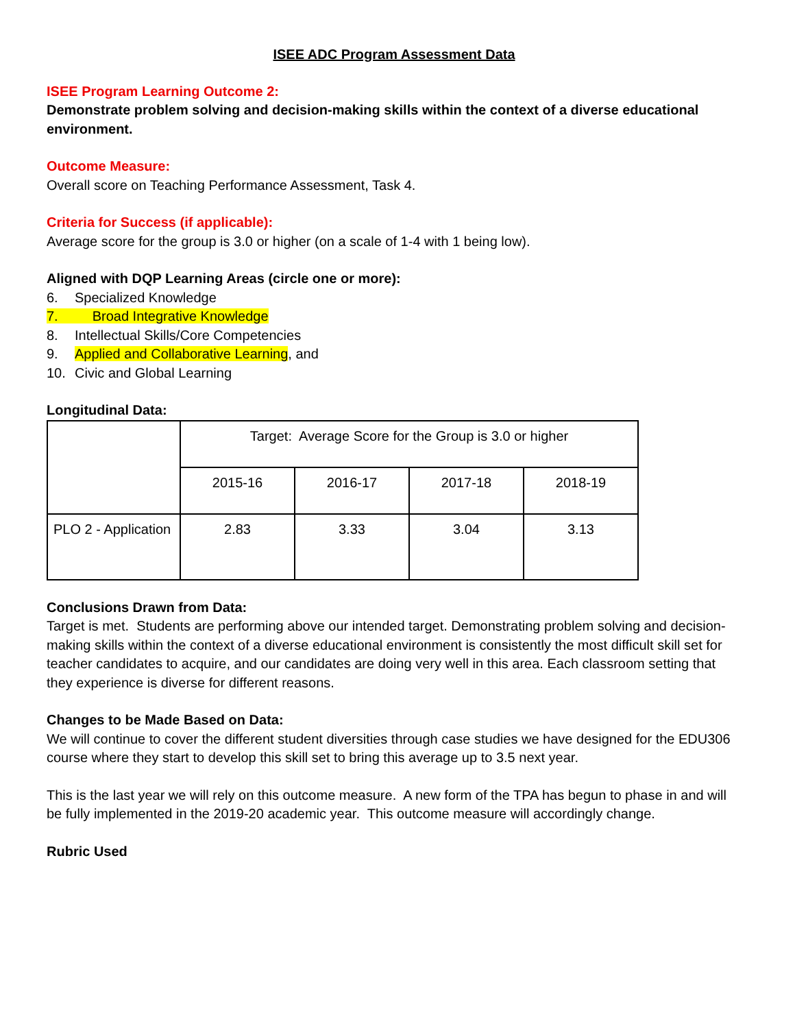ISEE ADC Program Assessment Data
ISEE Program Learning Outcome 2:
Demonstrate problem solving and decision-making skills within the context of a diverse educational environment.
Outcome Measure:
Overall score on Teaching Performance Assessment, Task 4.
Criteria for Success (if applicable):
Average score for the group is 3.0 or higher (on a scale of 1-4 with 1 being low).
Aligned with DQP Learning Areas (circle one or more):
6. Specialized Knowledge
7. Broad Integrative Knowledge
8. Intellectual Skills/Core Competencies
9. Applied and Collaborative Learning, and
10. Civic and Global Learning
Longitudinal Data:
| | Target: Average Score for the Group is 3.0 or higher | | | |
| | 2015-16 | 2016-17 | 2017-18 | 2018-19 |
| PLO 2 - Application | 2.83 | 3.33 | 3.04 | 3.13 |
Conclusions Drawn from Data:
Target is met. Students are performing above our intended target. Demonstrating problem solving and decision-making skills within the context of a diverse educational environment is consistently the most difficult skill set for teacher candidates to acquire, and our candidates are doing very well in this area. Each classroom setting that they experience is diverse for different reasons.
Changes to be Made Based on Data:
We will continue to cover the different student diversities through case studies we have designed for the EDU306 course where they start to develop this skill set to bring this average up to 3.5 next year.
This is the last year we will rely on this outcome measure. A new form of the TPA has begun to phase in and will be fully implemented in the 2019-20 academic year. This outcome measure will accordingly change.
Rubric Used